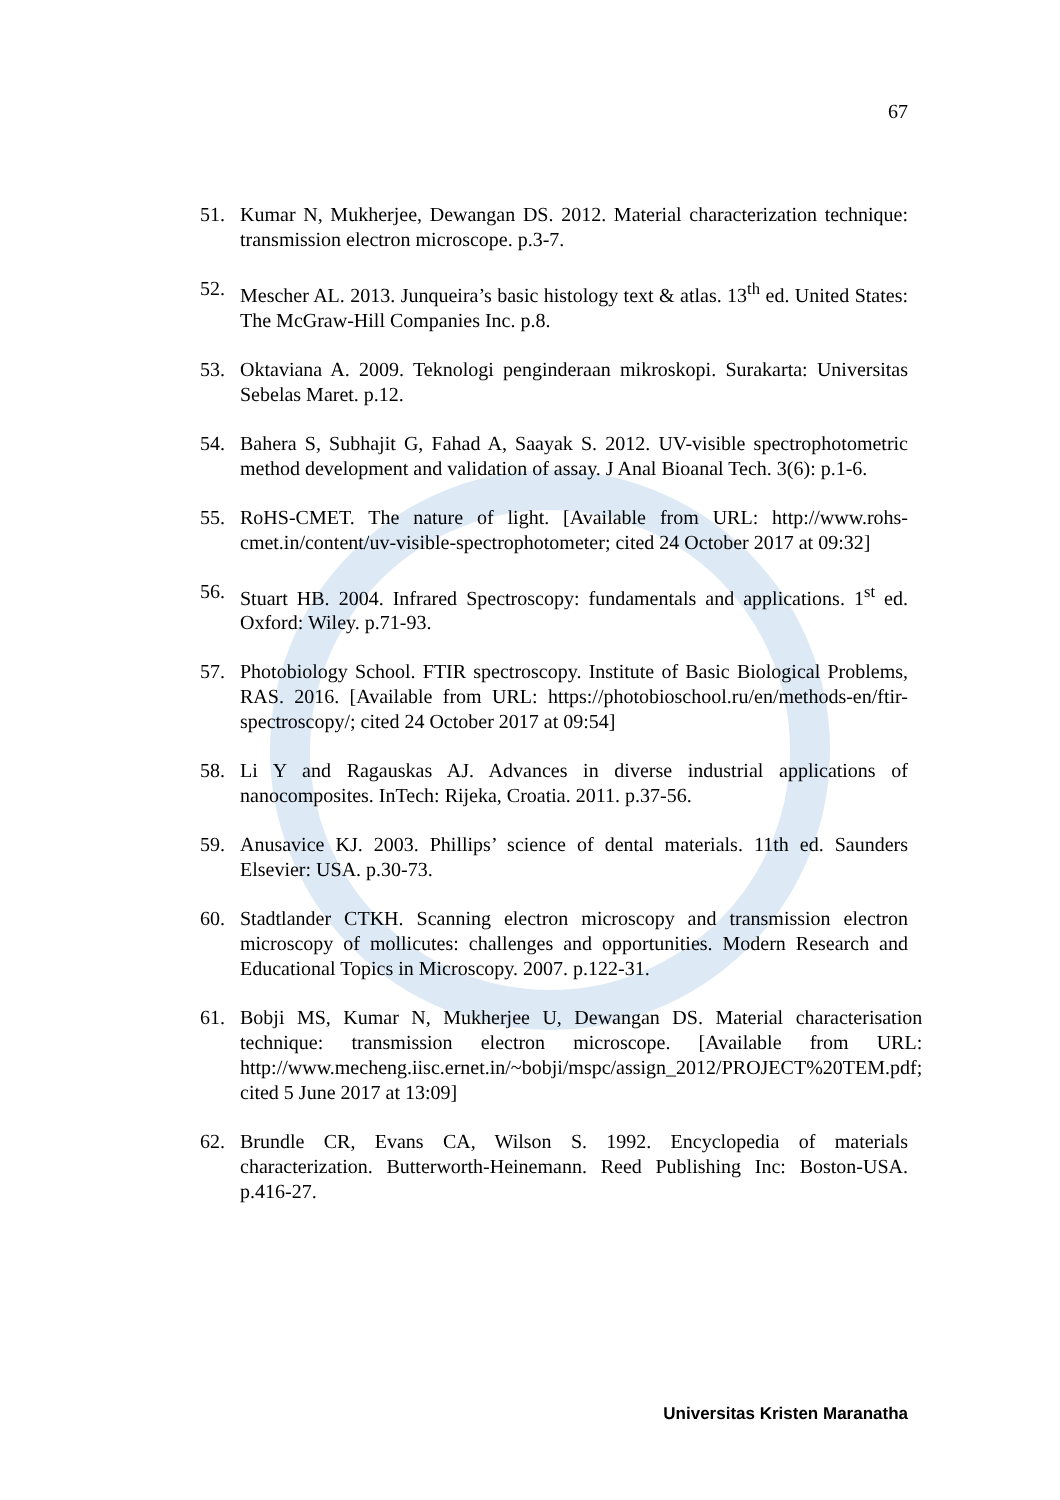67
51. Kumar N, Mukherjee, Dewangan DS. 2012. Material characterization technique: transmission electron microscope. p.3-7.
52. Mescher AL. 2013. Junqueira’s basic histology text & atlas. 13<sup>th</sup> ed. United States: The McGraw-Hill Companies Inc. p.8.
53. Oktaviana A. 2009. Teknologi penginderaan mikroskopi. Surakarta: Universitas Sebelas Maret. p.12.
54. Bahera S, Subhajit G, Fahad A, Saayak S. 2012. UV-visible spectrophotometric method development and validation of assay. J Anal Bioanal Tech. 3(6): p.1-6.
55. RoHS-CMET. The nature of light. [Available from URL: http://www.rohs-cmet.in/content/uv-visible-spectrophotometer; cited 24 October 2017 at 09:32]
56. Stuart HB. 2004. Infrared Spectroscopy: fundamentals and applications. 1<sup>st</sup> ed. Oxford: Wiley. p.71-93.
57. Photobiology School. FTIR spectroscopy. Institute of Basic Biological Problems, RAS. 2016. [Available from URL: https://photobioschool.ru/en/methods-en/ftir-spectroscopy/; cited 24 October 2017 at 09:54]
58. Li Y and Ragauskas AJ. Advances in diverse industrial applications of nanocomposites. InTech: Rijeka, Croatia. 2011. p.37-56.
59. Anusavice KJ. 2003. Phillips’ science of dental materials. 11th ed. Saunders Elsevier: USA. p.30-73.
60. Stadtlander CTKH. Scanning electron microscopy and transmission electron microscopy of mollicutes: challenges and opportunities. Modern Research and Educational Topics in Microscopy. 2007. p.122-31.
61. Bobji MS, Kumar N, Mukherjee U, Dewangan DS. Material characterisation technique: transmission electron microscope. [Available from URL: http://www.mecheng.iisc.ernet.in/~bobji/mspc/assign_2012/PROJECT%20TEM.pdf; cited 5 June 2017 at 13:09]
62. Brundle CR, Evans CA, Wilson S. 1992. Encyclopedia of materials characterization. Butterworth-Heinemann. Reed Publishing Inc: Boston-USA. p.416-27.
Universitas Kristen Maranatha